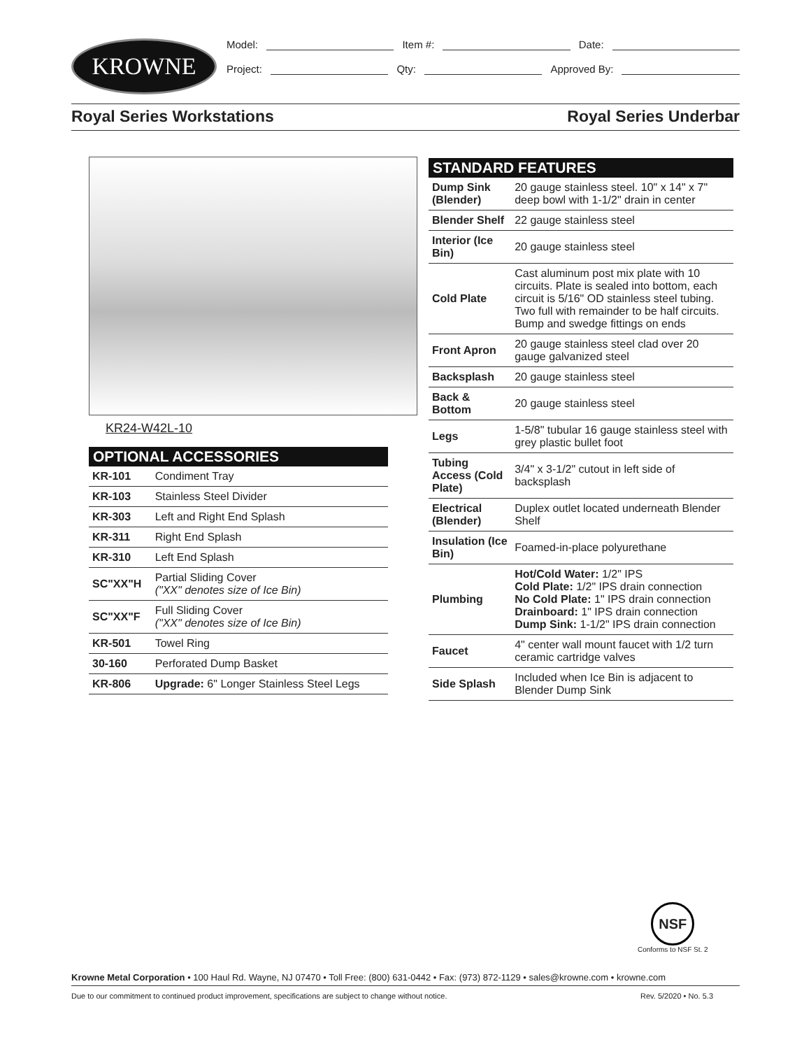KROWNE
Model: Item #: Date:
Project: Qty: Approved By:
Royal Series Workstations Royal Series Underbar
KR24-W42L-10
| OPTIONAL ACCESSORIES | |
| --- | --- |
| KR-101 | Condiment Tray |
| KR-103 | Stainless Steel Divider |
| KR-303 | Left and Right End Splash |
| KR-311 | Right End Splash |
| KR-310 | Left End Splash |
| SC"XX"H | Partial Sliding Cover ("XX" denotes size of Ice Bin) |
| SC"XX"F | Full Sliding Cover ("XX" denotes size of Ice Bin) |
| KR-501 | Towel Ring |
| 30-160 | Perforated Dump Basket |
| KR-806 | Upgrade: 6" Longer Stainless Steel Legs |
| STANDARD FEATURES | |
| --- | --- |
| Dump Sink (Blender) | 20 gauge stainless steel. 10" x 14" x 7" deep bowl with 1-1/2" drain in center |
| Blender Shelf | 22 gauge stainless steel |
| Interior (Ice Bin) | 20 gauge stainless steel |
| Cold Plate | Cast aluminum post mix plate with 10 circuits. Plate is sealed into bottom, each circuit is 5/16" OD stainless steel tubing. Two full with remainder to be half circuits. Bump and swedge fittings on ends |
| Front Apron | 20 gauge stainless steel clad over 20 gauge galvanized steel |
| Backsplash | 20 gauge stainless steel |
| Back & Bottom | 20 gauge stainless steel |
| Legs | 1-5/8" tubular 16 gauge stainless steel with grey plastic bullet foot |
| Tubing Access (Cold Plate) | 3/4" x 3-1/2" cutout in left side of backsplash |
| Electrical (Blender) | Duplex outlet located underneath Blender Shelf |
| Insulation (Ice Bin) | Foamed-in-place polyurethane |
| Plumbing | Hot/Cold Water: 1/2" IPS Cold Plate: 1/2" IPS drain connection No Cold Plate: 1" IPS drain connection Drainboard: 1" IPS drain connection Dump Sink: 1-1/2" IPS drain connection |
| Faucet | 4" center wall mount faucet with 1/2 turn ceramic cartridge valves |
| Side Splash | Included when Ice Bin is adjacent to Blender Dump Sink |
NSF
Conforms to NSF St. 2
Krowne Metal Corporation • 100 Haul Rd. Wayne, NJ 07470 • Toll Free: (800) 631-0442 • Fax: (973) 872-1129 • sales@krowne.com • krowne.com
Due to our commitment to continued product improvement, specifications are subject to change without notice. Rev. 5/2020 • No. 5.3